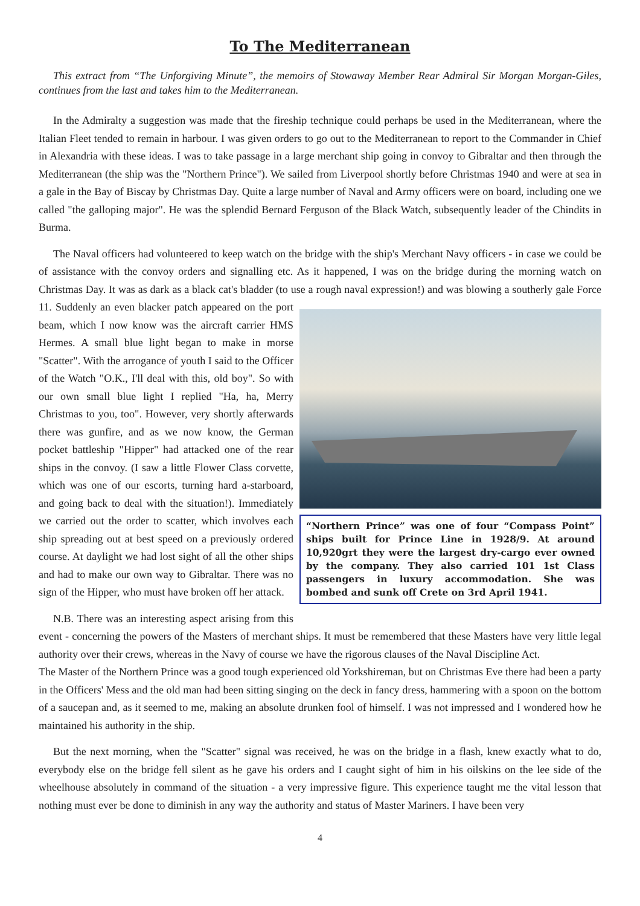To The Mediterranean
This extract from “The Unforgiving Minute”, the memoirs of Stowaway Member Rear Admiral Sir Morgan Morgan-Giles, continues from the last and takes him to the Mediterranean.
In the Admiralty a suggestion was made that the fireship technique could perhaps be used in the Mediterranean, where the Italian Fleet tended to remain in harbour. I was given orders to go out to the Mediterranean to report to the Commander in Chief in Alexandria with these ideas. I was to take passage in a large merchant ship going in convoy to Gibraltar and then through the Mediterranean (the ship was the "Northern Prince"). We sailed from Liverpool shortly before Christmas 1940 and were at sea in a gale in the Bay of Biscay by Christmas Day. Quite a large number of Naval and Army officers were on board, including one we called "the galloping major". He was the splendid Bernard Ferguson of the Black Watch, subsequently leader of the Chindits in Burma.
The Naval officers had volunteered to keep watch on the bridge with the ship's Merchant Navy officers - in case we could be of assistance with the convoy orders and signalling etc. As it happened, I was on the bridge during the morning watch on Christmas Day. It was as dark as a black cat's bladder (to use a rough naval expression!) and was
“Northern Prince” was one of four “Compass Point” ships built for Prince Line in 1928/9. At around 10,920grt they were the largest dry-cargo ever owned by the company. They also carried 101 1st Class passengers in luxury accommodation. She was bombed and sunk off Crete on 3rd April 1941.
blowing a southerly gale Force 11. Suddenly an even blacker patch appeared on the port beam, which I now know was the aircraft carrier HMS Hermes. A small blue light began to make in morse "Scatter". With the arrogance of youth I said to the Officer of the Watch "O.K., I'll deal with this, old boy". So with our own small blue light I replied "Ha, ha, Merry Christmas to you, too". However, very shortly afterwards there was gunfire, and as we now know, the German pocket battleship "Hipper" had attacked one of the rear ships in the convoy. (I saw a little Flower Class corvette, which was one of our escorts, turning hard a-starboard, and going back to deal with the situation!). Immediately we carried out the order to scatter, which involves each ship spreading out at best speed on a previously ordered course. At daylight we had lost sight of all the other ships and had to make our own way to Gibraltar. There was no sign of the Hipper, who must have broken off her attack.
N.B. There was an interesting aspect arising from this event - concerning the powers of the Masters of merchant ships. It must be remembered that these Masters have very little legal authority over their crews, whereas in the Navy of course we have the rigorous clauses of the Naval Discipline Act.
The Master of the Northern Prince was a good tough experienced old Yorkshireman, but on Christmas Eve there had been a party in the Officers' Mess and the old man had been sitting singing on the deck in fancy dress, hammering with a spoon on the bottom of a saucepan and, as it seemed to me, making an absolute drunken fool of himself. I was not impressed and I wondered how he maintained his authority in the ship.
But the next morning, when the "Scatter" signal was received, he was on the bridge in a flash, knew exactly what to do, everybody else on the bridge fell silent as he gave his orders and I caught sight of him in his oilskins on the lee side of the wheelhouse absolutely in command of the situation - a very impressive figure. This experience taught me the vital lesson that nothing must ever be done to diminish in any way the authority and status of Master Mariners. I have been very
4